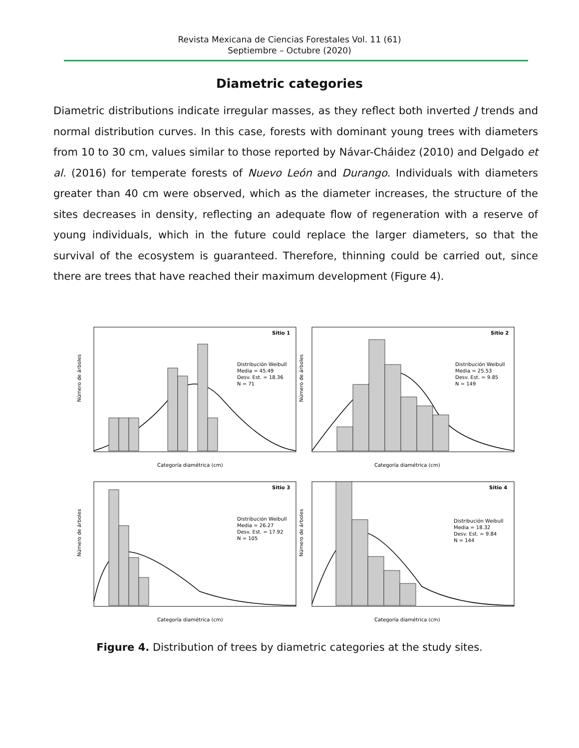Revista Mexicana de Ciencias Forestales Vol. 11 (61)
Septiembre – Octubre (2020)
Diametric categories
Diametric distributions indicate irregular masses, as they reflect both inverted J trends and normal distribution curves. In this case, forests with dominant young trees with diameters from 10 to 30 cm, values similar to those reported by Návar-Cháidez (2010) and Delgado et al. (2016) for temperate forests of Nuevo León and Durango. Individuals with diameters greater than 40 cm were observed, which as the diameter increases, the structure of the sites decreases in density, reflecting an adequate flow of regeneration with a reserve of young individuals, which in the future could replace the larger diameters, so that the survival of the ecosystem is guaranteed. Therefore, thinning could be carried out, since there are trees that have reached their maximum development (Figure 4).
Sitio 1
Distribución Weibull
Media = 45.49
Desv. Est. = 18.36
N = 71
Número de árboles
Categoría diamétrica (cm)
Sitio 2
Distribución Weibull
Media = 25.53
Desv. Est. = 9.85
N = 149
Número de árboles
Categoría diamétrica (cm)
Sitio 3
Distribución Weibull
Media = 26.27
Desv. Est. = 17.92
N = 105
Número de árboles
Categoría diamétrica (cm)
Sitio 4
Distribución Weibull
Media = 18.32
Desv. Est. = 9.84
N = 144
Número de árboles
Categoría diamétrica (cm)
Figure 4. Distribution of trees by diametric categories at the study sites.